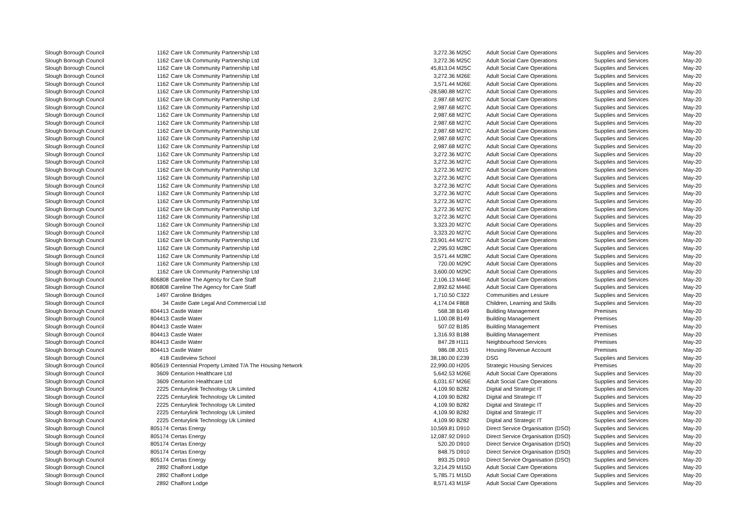| Slough Borough Council | 1162 | Care Uk Community Partnership Ltd | 3,272.36 | M25C | Adult Social Care Operations | Supplies and Services | May-20 |
| Slough Borough Council | 1162 | Care Uk Community Partnership Ltd | 3,272.36 | M25C | Adult Social Care Operations | Supplies and Services | May-20 |
| Slough Borough Council | 1162 | Care Uk Community Partnership Ltd | 45,813.04 | M25C | Adult Social Care Operations | Supplies and Services | May-20 |
| Slough Borough Council | 1162 | Care Uk Community Partnership Ltd | 3,272.36 | M26E | Adult Social Care Operations | Supplies and Services | May-20 |
| Slough Borough Council | 1162 | Care Uk Community Partnership Ltd | 3,571.44 | M26E | Adult Social Care Operations | Supplies and Services | May-20 |
| Slough Borough Council | 1162 | Care Uk Community Partnership Ltd | -28,580.88 | M27C | Adult Social Care Operations | Supplies and Services | May-20 |
| Slough Borough Council | 1162 | Care Uk Community Partnership Ltd | 2,987.68 | M27C | Adult Social Care Operations | Supplies and Services | May-20 |
| Slough Borough Council | 1162 | Care Uk Community Partnership Ltd | 2,987.68 | M27C | Adult Social Care Operations | Supplies and Services | May-20 |
| Slough Borough Council | 1162 | Care Uk Community Partnership Ltd | 2,987.68 | M27C | Adult Social Care Operations | Supplies and Services | May-20 |
| Slough Borough Council | 1162 | Care Uk Community Partnership Ltd | 2,987.68 | M27C | Adult Social Care Operations | Supplies and Services | May-20 |
| Slough Borough Council | 1162 | Care Uk Community Partnership Ltd | 2,987.68 | M27C | Adult Social Care Operations | Supplies and Services | May-20 |
| Slough Borough Council | 1162 | Care Uk Community Partnership Ltd | 2,987.68 | M27C | Adult Social Care Operations | Supplies and Services | May-20 |
| Slough Borough Council | 1162 | Care Uk Community Partnership Ltd | 2,987.68 | M27C | Adult Social Care Operations | Supplies and Services | May-20 |
| Slough Borough Council | 1162 | Care Uk Community Partnership Ltd | 3,272.36 | M27C | Adult Social Care Operations | Supplies and Services | May-20 |
| Slough Borough Council | 1162 | Care Uk Community Partnership Ltd | 3,272.36 | M27C | Adult Social Care Operations | Supplies and Services | May-20 |
| Slough Borough Council | 1162 | Care Uk Community Partnership Ltd | 3,272.36 | M27C | Adult Social Care Operations | Supplies and Services | May-20 |
| Slough Borough Council | 1162 | Care Uk Community Partnership Ltd | 3,272.36 | M27C | Adult Social Care Operations | Supplies and Services | May-20 |
| Slough Borough Council | 1162 | Care Uk Community Partnership Ltd | 3,272.36 | M27C | Adult Social Care Operations | Supplies and Services | May-20 |
| Slough Borough Council | 1162 | Care Uk Community Partnership Ltd | 3,272.36 | M27C | Adult Social Care Operations | Supplies and Services | May-20 |
| Slough Borough Council | 1162 | Care Uk Community Partnership Ltd | 3,272.36 | M27C | Adult Social Care Operations | Supplies and Services | May-20 |
| Slough Borough Council | 1162 | Care Uk Community Partnership Ltd | 3,272.36 | M27C | Adult Social Care Operations | Supplies and Services | May-20 |
| Slough Borough Council | 1162 | Care Uk Community Partnership Ltd | 3,272.36 | M27C | Adult Social Care Operations | Supplies and Services | May-20 |
| Slough Borough Council | 1162 | Care Uk Community Partnership Ltd | 3,323.20 | M27C | Adult Social Care Operations | Supplies and Services | May-20 |
| Slough Borough Council | 1162 | Care Uk Community Partnership Ltd | 3,323.20 | M27C | Adult Social Care Operations | Supplies and Services | May-20 |
| Slough Borough Council | 1162 | Care Uk Community Partnership Ltd | 23,901.44 | M27C | Adult Social Care Operations | Supplies and Services | May-20 |
| Slough Borough Council | 1162 | Care Uk Community Partnership Ltd | 2,295.93 | M28C | Adult Social Care Operations | Supplies and Services | May-20 |
| Slough Borough Council | 1162 | Care Uk Community Partnership Ltd | 3,571.44 | M28C | Adult Social Care Operations | Supplies and Services | May-20 |
| Slough Borough Council | 1162 | Care Uk Community Partnership Ltd | 720.00 | M29C | Adult Social Care Operations | Supplies and Services | May-20 |
| Slough Borough Council | 1162 | Care Uk Community Partnership Ltd | 3,600.00 | M29C | Adult Social Care Operations | Supplies and Services | May-20 |
| Slough Borough Council | 806808 | Careline The Agency for Care Staff | 2,106.13 | M44E | Adult Social Care Operations | Supplies and Services | May-20 |
| Slough Borough Council | 806808 | Careline The Agency for Care Staff | 2,892.62 | M44E | Adult Social Care Operations | Supplies and Services | May-20 |
| Slough Borough Council | 1497 | Caroline Bridges | 1,710.50 | C322 | Communities and Lesiure | Supplies and Services | May-20 |
| Slough Borough Council | 34 | Castle Gate Legal And Commercial Ltd | 4,174.04 | F868 | Children, Learning and Skills | Supplies and Services | May-20 |
| Slough Borough Council | 804413 | Castle Water | 568.38 | B149 | Building Management | Premises | May-20 |
| Slough Borough Council | 804413 | Castle Water | 1,100.08 | B149 | Building Management | Premises | May-20 |
| Slough Borough Council | 804413 | Castle Water | 507.02 | B185 | Building Management | Premises | May-20 |
| Slough Borough Council | 804413 | Castle Water | 1,316.93 | B188 | Building Management | Premises | May-20 |
| Slough Borough Council | 804413 | Castle Water | 847.28 | H111 | Neighbourhood Services | Premises | May-20 |
| Slough Borough Council | 804413 | Castle Water | 986.08 | J015 | Housing Revenue Account | Premises | May-20 |
| Slough Borough Council | 418 | Castleview School | 38,180.00 | E239 | DSG | Supplies and Services | May-20 |
| Slough Borough Council | 805619 | Centennial Property Limited T/A The Housing Network | 22,990.00 | H205 | Strategic Housing Services | Premises | May-20 |
| Slough Borough Council | 3609 | Centurion Healthcare Ltd | 5,642.53 | M26E | Adult Social Care Operations | Supplies and Services | May-20 |
| Slough Borough Council | 3609 | Centurion Healthcare Ltd | 6,031.67 | M26E | Adult Social Care Operations | Supplies and Services | May-20 |
| Slough Borough Council | 2225 | Centurylink Technology Uk Limited | 4,109.90 | B282 | Digital and Strategic IT | Supplies and Services | May-20 |
| Slough Borough Council | 2225 | Centurylink Technology Uk Limited | 4,109.90 | B282 | Digital and Strategic IT | Supplies and Services | May-20 |
| Slough Borough Council | 2225 | Centurylink Technology Uk Limited | 4,109.90 | B282 | Digital and Strategic IT | Supplies and Services | May-20 |
| Slough Borough Council | 2225 | Centurylink Technology Uk Limited | 4,109.90 | B282 | Digital and Strategic IT | Supplies and Services | May-20 |
| Slough Borough Council | 2225 | Centurylink Technology Uk Limited | 4,109.90 | B282 | Digital and Strategic IT | Supplies and Services | May-20 |
| Slough Borough Council | 805174 | Certas Energy | 10,569.81 | D910 | Direct Service Organisation (DSO) | Supplies and Services | May-20 |
| Slough Borough Council | 805174 | Certas Energy | 12,087.92 | D910 | Direct Service Organisation (DSO) | Supplies and Services | May-20 |
| Slough Borough Council | 805174 | Certas Energy | 520.20 | D910 | Direct Service Organisation (DSO) | Supplies and Services | May-20 |
| Slough Borough Council | 805174 | Certas Energy | 848.75 | D910 | Direct Service Organisation (DSO) | Supplies and Services | May-20 |
| Slough Borough Council | 805174 | Certas Energy | 893.25 | D910 | Direct Service Organisation (DSO) | Supplies and Services | May-20 |
| Slough Borough Council | 2892 | Chalfont Lodge | 3,214.29 | M15D | Adult Social Care Operations | Supplies and Services | May-20 |
| Slough Borough Council | 2892 | Chalfont Lodge | 5,785.71 | M15D | Adult Social Care Operations | Supplies and Services | May-20 |
| Slough Borough Council | 2892 | Chalfont Lodge | 8,571.43 | M15F | Adult Social Care Operations | Supplies and Services | May-20 |